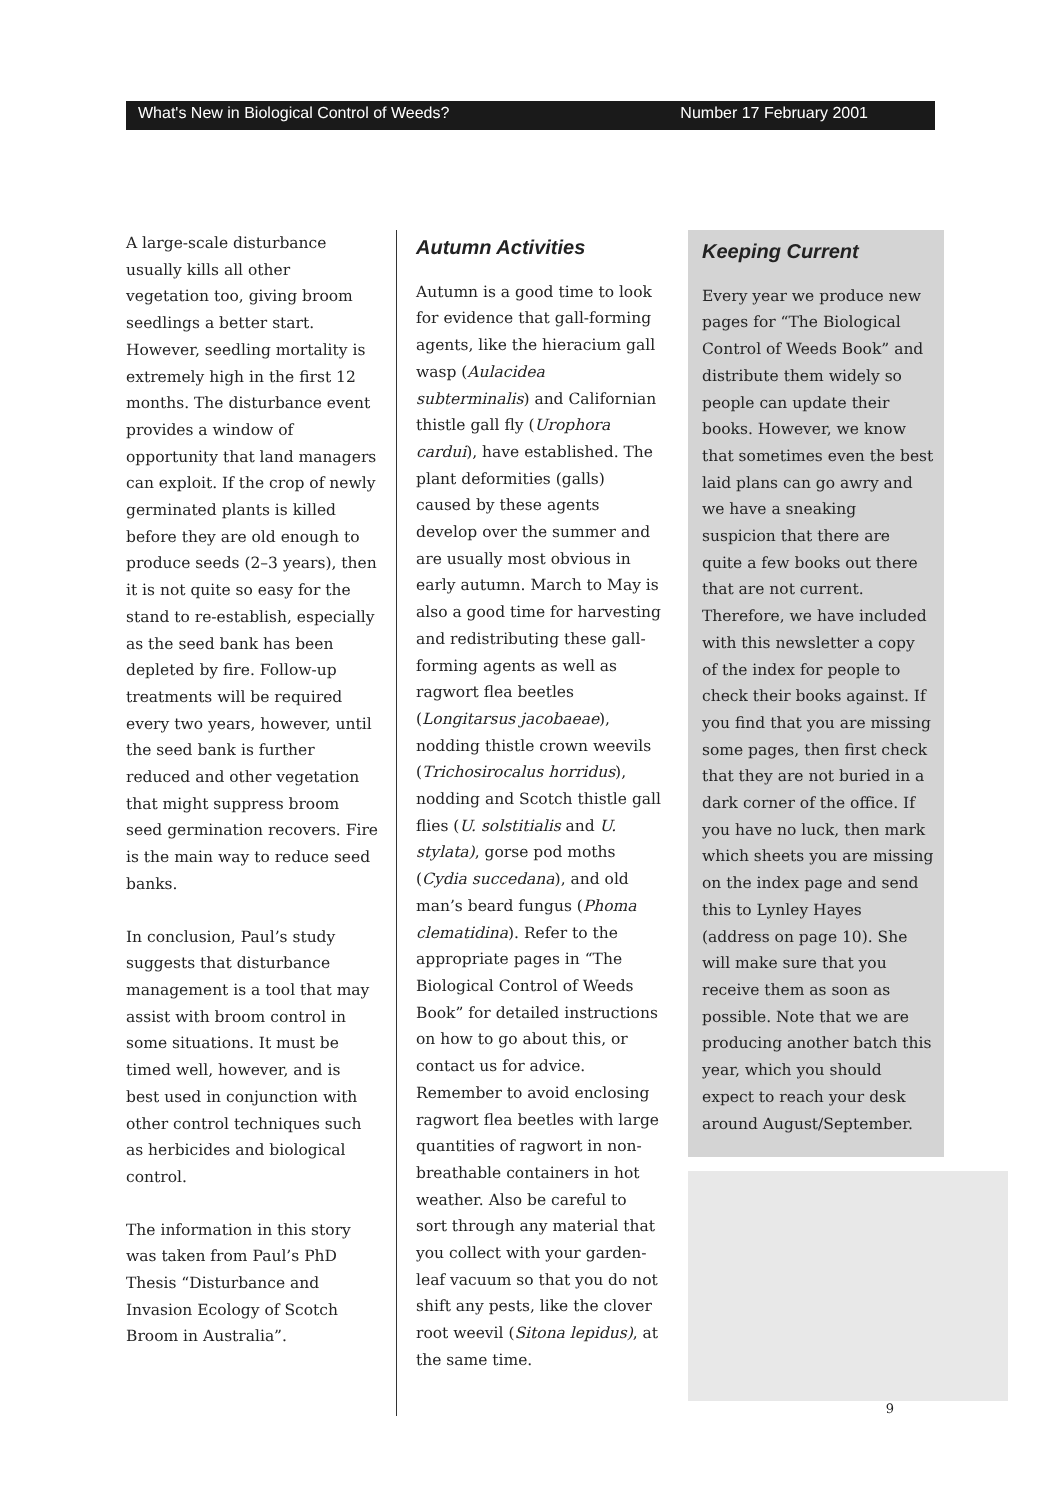What's New in Biological Control of Weeds? Number 17 February 2001
A large-scale disturbance usually kills all other vegetation too, giving broom seedlings a better start. However, seedling mortality is extremely high in the first 12 months. The disturbance event provides a window of opportunity that land managers can exploit. If the crop of newly germinated plants is killed before they are old enough to produce seeds (2–3 years), then it is not quite so easy for the stand to re-establish, especially as the seed bank has been depleted by fire. Follow-up treatments will be required every two years, however, until the seed bank is further reduced and other vegetation that might suppress broom seed germination recovers. Fire is the main way to reduce seed banks.
In conclusion, Paul’s study suggests that disturbance management is a tool that may assist with broom control in some situations. It must be timed well, however, and is best used in conjunction with other control techniques such as herbicides and biological control.
The information in this story was taken from Paul’s PhD Thesis “Disturbance and Invasion Ecology of Scotch Broom in Australia”.
Autumn Activities
Autumn is a good time to look for evidence that gall-forming agents, like the hieracium gall wasp (Aulacidea subterminalis) and Californian thistle gall fly (Urophora cardui), have established. The plant deformities (galls) caused by these agents develop over the summer and are usually most obvious in early autumn. March to May is also a good time for harvesting and redistributing these gall-forming agents as well as ragwort flea beetles (Longitarsus jacobaeae), nodding thistle crown weevils (Trichosirocalus horridus), nodding and Scotch thistle gall flies (U. solstitialis and U. stylata), gorse pod moths (Cydia succedana), and old man’s beard fungus (Phoma clematidina). Refer to the appropriate pages in “The Biological Control of Weeds Book” for detailed instructions on how to go about this, or contact us for advice. Remember to avoid enclosing ragwort flea beetles with large quantities of ragwort in non-breathable containers in hot weather. Also be careful to sort through any material that you collect with your garden-leaf vacuum so that you do not shift any pests, like the clover root weevil (Sitona lepidus), at the same time.
Keeping Current
Every year we produce new pages for “The Biological Control of Weeds Book” and distribute them widely so people can update their books. However, we know that sometimes even the best laid plans can go awry and we have a sneaking suspicion that there are quite a few books out there that are not current. Therefore, we have included with this newsletter a copy of the index for people to check their books against. If you find that you are missing some pages, then first check that they are not buried in a dark corner of the office. If you have no luck, then mark which sheets you are missing on the index page and send this to Lynley Hayes (address on page 10). She will make sure that you receive them as soon as possible. Note that we are producing another batch this year, which you should expect to reach your desk around August/September.
9